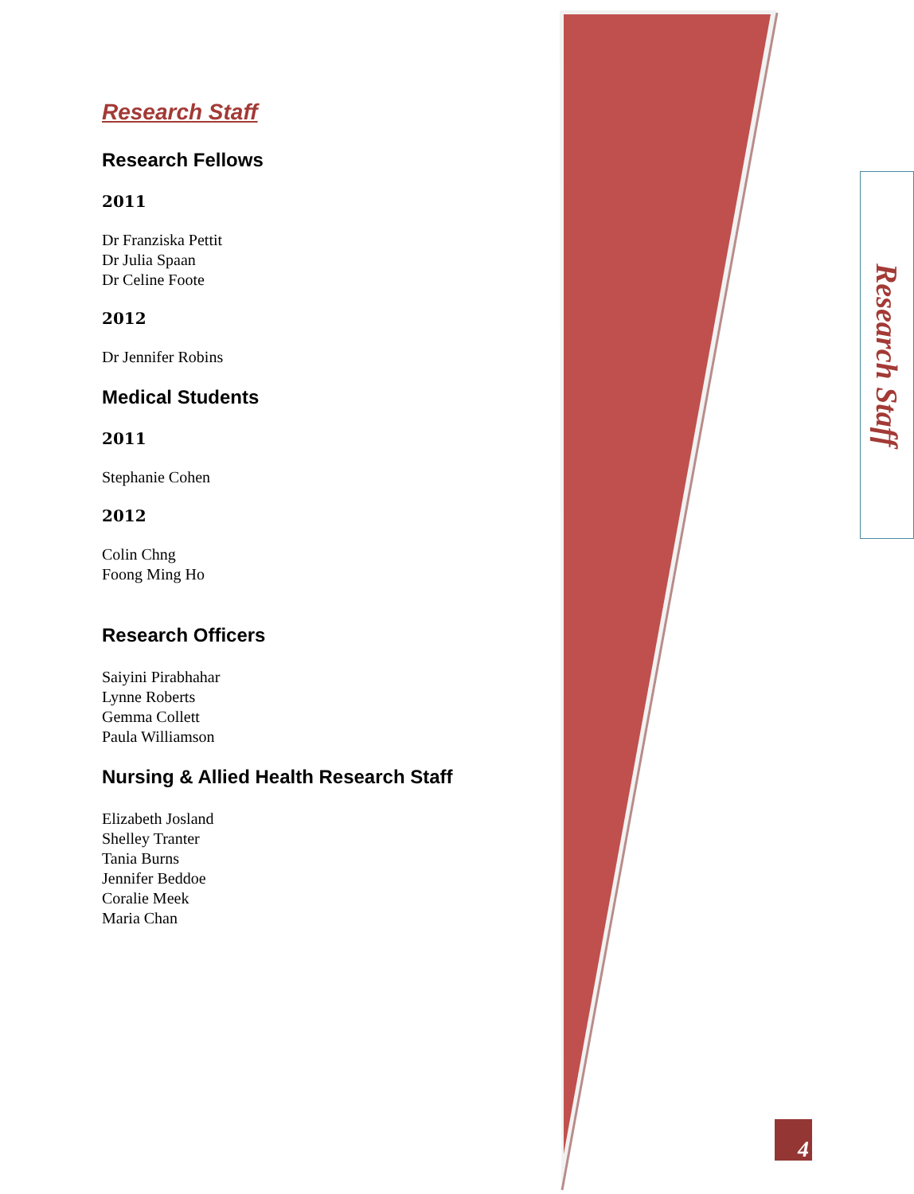Research Staff
Research Fellows
2011
Dr Franziska Pettit
Dr Julia Spaan
Dr Celine Foote
2012
Dr Jennifer Robins
Medical Students
2011
Stephanie Cohen
2012
Colin Chng
Foong Ming Ho
Research Officers
Saiyini Pirabhahar
Lynne Roberts
Gemma Collett
Paula Williamson
Nursing & Allied Health Research Staff
Elizabeth Josland
Shelley Tranter
Tania Burns
Jennifer Beddoe
Coralie Meek
Maria Chan
Research Staff
4